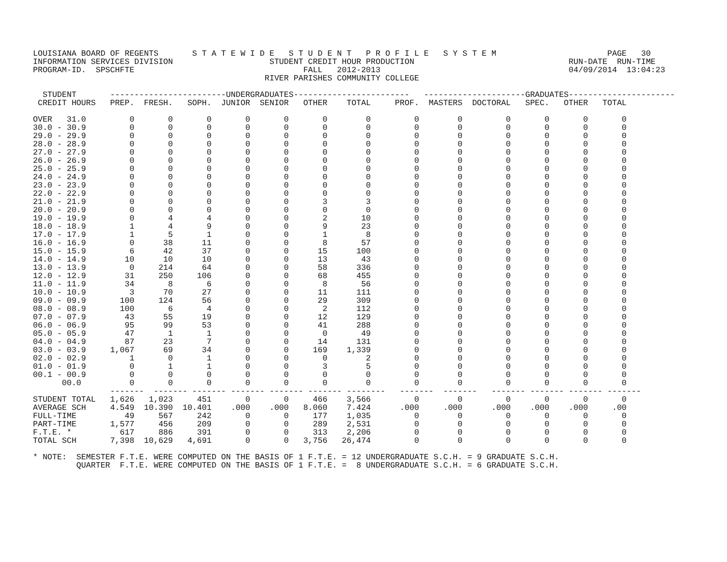LOUISIANA BOARD OF REGENTS       S T A T E W I D E   S T U D E N T   P R O F I L E   S Y S T E M                       PAGE   30
INFORMATION SERVICES DIVISION                    STUDENT CREDIT HOUR PRODUCTION                                RUN-DATE  RUN-TIME
PROGRAM-ID.  SPSCHFTE                                   FALL   2012-2013                                       04/09/2014  13:04:23
                                                RIVER PARISHES COMMUNITY COLLEGE

  STUDENT       ------------------------UNDERGRADUATES------------------------   ---------------------GRADUATES----------------------
 CREDIT HOURS   PREP.  FRESH.   SOPH.  JUNIOR  SENIOR   OTHER    TOTAL     PROF.  MASTERS  DOCTORAL   SPEC.   OTHER   TOTAL

OVER   31.0         0       0       0       0       0       0        0         0        0         0       0       0       0
30.0 - 30.9         0       0       0       0       0       0        0         0        0         0       0       0       0
29.0 - 29.9         0       0       0       0       0       0        0         0        0         0       0       0       0
28.0 - 28.9         0       0       0       0       0       0        0         0        0         0       0       0       0
27.0 - 27.9         0       0       0       0       0       0        0         0        0         0       0       0       0
26.0 - 26.9         0       0       0       0       0       0        0         0        0         0       0       0       0
25.0 - 25.9         0       0       0       0       0       0        0         0        0         0       0       0       0
24.0 - 24.9         0       0       0       0       0       0        0         0        0         0       0       0       0
23.0 - 23.9         0       0       0       0       0       0        0         0        0         0       0       0       0
22.0 - 22.9         0       0       0       0       0       0        0         0        0         0       0       0       0
21.0 - 21.9         0       0       0       0       0       3        3         0        0         0       0       0       0
20.0 - 20.9         0       0       0       0       0       0        0         0        0         0       0       0       0
19.0 - 19.9         0       4       4       0       0       2       10         0        0         0       0       0       0
18.0 - 18.9         1       4       9       0       0       9       23         0        0         0       0       0       0
17.0 - 17.9         1       5       1       0       0       1        8         0        0         0       0       0       0
16.0 - 16.9         0      38      11       0       0       8       57         0        0         0       0       0       0
15.0 - 15.9         6      42      37       0       0      15      100         0        0         0       0       0       0
14.0 - 14.9        10      10      10       0       0      13       43         0        0         0       0       0       0
13.0 - 13.9         0     214      64       0       0      58      336         0        0         0       0       0       0
12.0 - 12.9        31     250     106       0       0      68      455         0        0         0       0       0       0
11.0 - 11.9        34       8       6       0       0       8       56         0        0         0       0       0       0
10.0 - 10.9         3      70      27       0       0      11      111         0        0         0       0       0       0
09.0 - 09.9       100     124      56       0       0      29      309         0        0         0       0       0       0
08.0 - 08.9       100       6       4       0       0       2      112         0        0         0       0       0       0
07.0 - 07.9        43      55      19       0       0      12      129         0        0         0       0       0       0
06.0 - 06.9        95      99      53       0       0      41      288         0        0         0       0       0       0
05.0 - 05.9        47       1       1       0       0       0       49         0        0         0       0       0       0
04.0 - 04.9        87      23       7       0       0      14      131         0        0         0       0       0       0
03.0 - 03.9     1,067      69      34       0       0     169    1,339         0        0         0       0       0       0
02.0 - 02.9         1       0       1       0       0       0        2         0        0         0       0       0       0
01.0 - 01.9         0       1       1       0       0       3        5         0        0         0       0       0       0
00.1 - 00.9         0       0       0       0       0       0        0         0        0         0       0       0       0
      00.0          0       0       0       0       0       0        0         0        0         0       0       0       0
                -------  ------- ------- ------- ------- ------- --------   -------  -------   ------- ------- ------- -------
STUDENT TOTAL   1,626   1,023     451       0       0     466    3,566         0        0         0       0       0       0
AVERAGE SCH     4.549  10.390  10.401    .000    .000   8.060    7.424      .000     .000      .000    .000    .000     .00
FULL-TIME          49     567     242       0       0     177    1,035         0        0         0       0       0       0
PART-TIME       1,577     456     209       0       0     289    2,531         0        0         0       0       0       0
F.T.E. *          617     886     391       0       0     313    2,206         0        0         0       0       0       0
TOTAL SCH       7,398  10,629   4,691       0       0   3,756   26,474         0        0         0       0       0       0

* NOTE:  SEMESTER F.T.E. WERE COMPUTED ON THE BASIS OF 1 F.T.E. = 12 UNDERGRADUATE S.C.H. = 9 GRADUATE S.C.H.
         QUARTER  F.T.E. WERE COMPUTED ON THE BASIS OF 1 F.T.E. =  8 UNDERGRADUATE S.C.H. = 6 GRADUATE S.C.H.